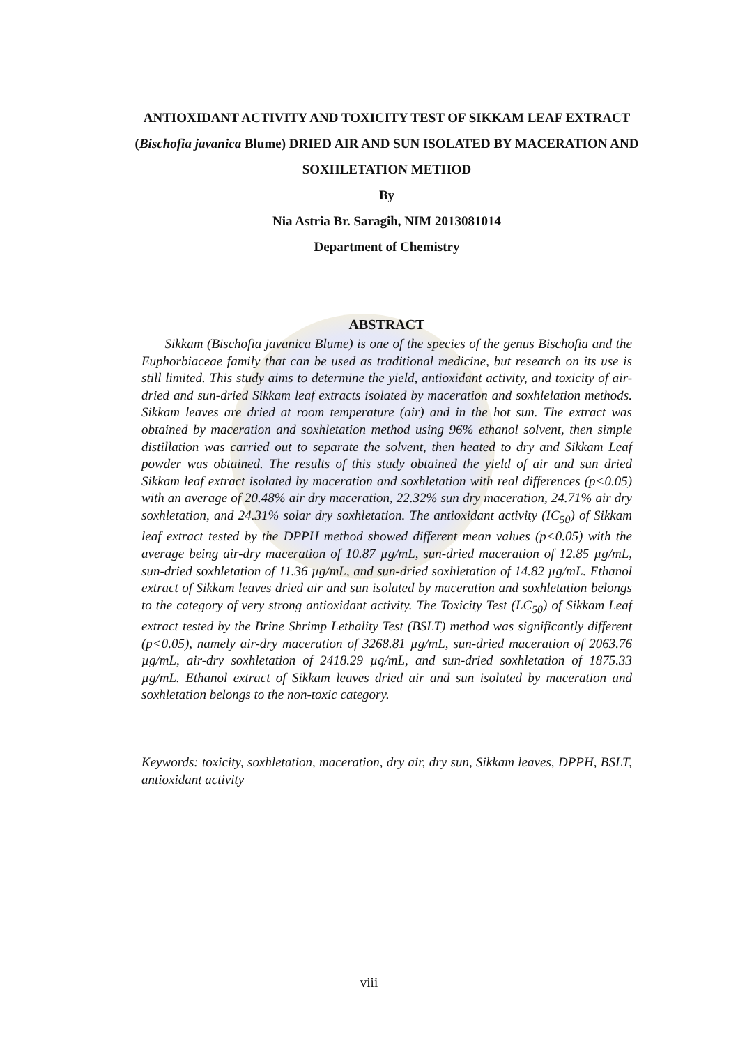ANTIOXIDANT ACTIVITY AND TOXICITY TEST OF SIKKAM LEAF EXTRACT (Bischofia javanica Blume) DRIED AIR AND SUN ISOLATED BY MACERATION AND SOXHLETATION METHOD
By
Nia Astria Br. Saragih, NIM 2013081014
Department of Chemistry
ABSTRACT
Sikkam (Bischofia javanica Blume) is one of the species of the genus Bischofia and the Euphorbiaceae family that can be used as traditional medicine, but research on its use is still limited. This study aims to determine the yield, antioxidant activity, and toxicity of air-dried and sun-dried Sikkam leaf extracts isolated by maceration and soxhlelation methods. Sikkam leaves are dried at room temperature (air) and in the hot sun. The extract was obtained by maceration and soxhletation method using 96% ethanol solvent, then simple distillation was carried out to separate the solvent, then heated to dry and Sikkam Leaf powder was obtained. The results of this study obtained the yield of air and sun dried Sikkam leaf extract isolated by maceration and soxhletation with real differences (p<0.05) with an average of 20.48% air dry maceration, 22.32% sun dry maceration, 24.71% air dry soxhletation, and 24.31% solar dry soxhletation. The antioxidant activity (IC<sub>50</sub>) of Sikkam leaf extract tested by the DPPH method showed different mean values (p<0.05) with the average being air-dry maceration of 10.87 µg/mL, sun-dried maceration of 12.85 µg/mL, sun-dried soxhletation of 11.36 µg/mL, and sun-dried soxhletation of 14.82 µg/mL. Ethanol extract of Sikkam leaves dried air and sun isolated by maceration and soxhletation belongs to the category of very strong antioxidant activity. The Toxicity Test (LC<sub>50</sub>) of Sikkam Leaf extract tested by the Brine Shrimp Lethality Test (BSLT) method was significantly different (p<0.05), namely air-dry maceration of 3268.81 µg/mL, sun-dried maceration of 2063.76 µg/mL, air-dry soxhletation of 2418.29 µg/mL, and sun-dried soxhletation of 1875.33 µg/mL. Ethanol extract of Sikkam leaves dried air and sun isolated by maceration and soxhletation belongs to the non-toxic category.
Keywords: toxicity, soxhletation, maceration, dry air, dry sun, Sikkam leaves, DPPH, BSLT, antioxidant activity
viii